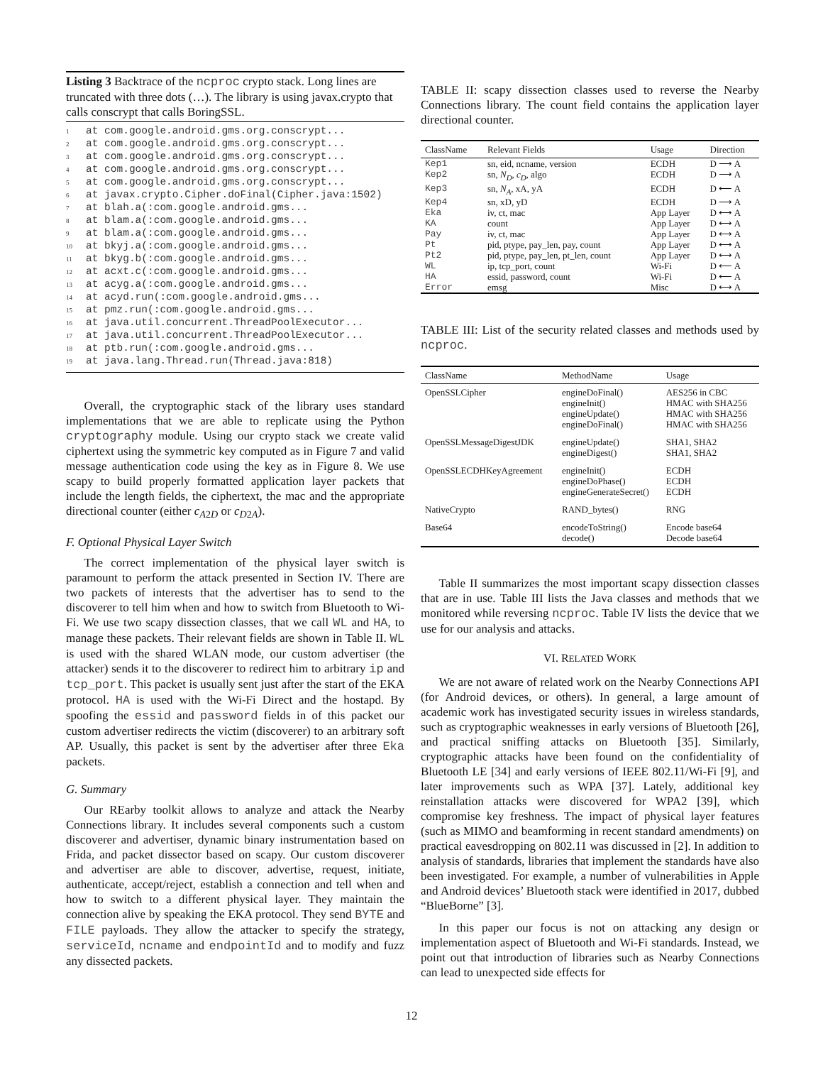Listing 3 Backtrace of the ncproc crypto stack. Long lines are truncated with three dots (…). The library is using javax.crypto that calls conscrypt that calls BoringSSL.
1 at com.google.android.gms.org.conscrypt...
2 at com.google.android.gms.org.conscrypt...
3 at com.google.android.gms.org.conscrypt...
4 at com.google.android.gms.org.conscrypt...
5 at com.google.android.gms.org.conscrypt...
6 at javax.crypto.Cipher.doFinal(Cipher.java:1502)
7 at blah.a(:com.google.android.gms...
8 at blam.a(:com.google.android.gms...
9 at blam.a(:com.google.android.gms...
10 at bkyj.a(:com.google.android.gms...
11 at bkyg.b(:com.google.android.gms...
12 at acxt.c(:com.google.android.gms...
13 at acyg.a(:com.google.android.gms...
14 at acyd.run(:com.google.android.gms...
15 at pmz.run(:com.google.android.gms...
16 at java.util.concurrent.ThreadPoolExecutor...
17 at java.util.concurrent.ThreadPoolExecutor...
18 at ptb.run(:com.google.android.gms...
19 at java.lang.Thread.run(Thread.java:818)
Overall, the cryptographic stack of the library uses standard implementations that we are able to replicate using the Python cryptography module. Using our crypto stack we create valid ciphertext using the symmetric key computed as in Figure 7 and valid message authentication code using the key as in Figure 8. We use scapy to build properly formatted application layer packets that include the length fields, the ciphertext, the mac and the appropriate directional counter (either c<sub>A2D</sub> or c<sub>D2A</sub>).
F. Optional Physical Layer Switch
The correct implementation of the physical layer switch is paramount to perform the attack presented in Section IV. There are two packets of interests that the advertiser has to send to the discoverer to tell him when and how to switch from Bluetooth to Wi-Fi. We use two scapy dissection classes, that we call WL and HA, to manage these packets. Their relevant fields are shown in Table II. WL is used with the shared WLAN mode, our custom advertiser (the attacker) sends it to the discoverer to redirect him to arbitrary ip and tcp_port. This packet is usually sent just after the start of the EKA protocol. HA is used with the Wi-Fi Direct and the hostapd. By spoofing the essid and password fields in of this packet our custom advertiser redirects the victim (discoverer) to an arbitrary soft AP. Usually, this packet is sent by the advertiser after three Eka packets.
G. Summary
Our REarby toolkit allows to analyze and attack the Nearby Connections library. It includes several components such a custom discoverer and advertiser, dynamic binary instrumentation based on Frida, and packet dissector based on scapy. Our custom discoverer and advertiser are able to discover, advertise, request, initiate, authenticate, accept/reject, establish a connection and tell when and how to switch to a different physical layer. They maintain the connection alive by speaking the EKA protocol. They send BYTE and FILE payloads. They allow the attacker to specify the strategy, serviceId, ncname and endpointId and to modify and fuzz any dissected packets.
TABLE II: scapy dissection classes used to reverse the Nearby Connections library. The count field contains the application layer directional counter.
| ClassName | Relevant Fields | Usage | Direction |
| --- | --- | --- | --- |
| Kep1 | sn, eid, ncname, version | ECDH | D ⟶ A |
| Kep2 | sn, N<sub>D</sub> , c<sub>D</sub> , algo | ECDH | D ⟶ A |
| Kep3 | sn, N<sub>A</sub> , xA, yA | ECDH | D ⟵ A |
| Kep4 | sn, xD, yD | ECDH | D ⟶ A |
| Eka | iv, ct, mac | App Layer | D ⟷ A |
| KA | count | App Layer | D ⟷ A |
| Pay | iv, ct, mac | App Layer | D ⟷ A |
| Pt | pid, ptype, pay_len, pay, count | App Layer | D ⟷ A |
| Pt2 | pid, ptype, pay_len, pt_len, count | App Layer | D ⟷ A |
| WL | ip, tcp_port, count | Wi-Fi | D ⟵ A |
| HA | essid, password, count | Wi-Fi | D ⟵ A |
| Error | emsg | Misc | D ⟷ A |
TABLE III: List of the security related classes and methods used by ncproc.
| ClassName | MethodName | Usage |
| --- | --- | --- |
| OpenSSLCipher | engineDoFinal() engineInit() engineUpdate() engineDoFinal() | AES256 in CBC HMAC with SHA256 HMAC with SHA256 HMAC with SHA256 |
| OpenSSLMessageDigestJDK | engineUpdate() engineDigest() | SHA1, SHA2 SHA1, SHA2 |
| OpenSSLECDHKeyAgreement | engineInit() engineDoPhase() engineGenerateSecret() | ECDH ECDH ECDH |
| NativeCrypto | RAND_bytes() | RNG |
| Base64 | encodeToString() decode() | Encode base64 Decode base64 |
Table II summarizes the most important scapy dissection classes that are in use. Table III lists the Java classes and methods that we monitored while reversing ncproc. Table IV lists the device that we use for our analysis and attacks.
VI. RELATED WORK
We are not aware of related work on the Nearby Connections API (for Android devices, or others). In general, a large amount of academic work has investigated security issues in wireless standards, such as cryptographic weaknesses in early versions of Bluetooth [26], and practical sniffing attacks on Bluetooth [35]. Similarly, cryptographic attacks have been found on the confidentiality of Bluetooth LE [34] and early versions of IEEE 802.11/Wi-Fi [9], and later improvements such as WPA [37]. Lately, additional key reinstallation attacks were discovered for WPA2 [39], which compromise key freshness. The impact of physical layer features (such as MIMO and beamforming in recent standard amendments) on practical eavesdropping on 802.11 was discussed in [2]. In addition to analysis of standards, libraries that implement the standards have also been investigated. For example, a number of vulnerabilities in Apple and Android devices’ Bluetooth stack were identified in 2017, dubbed “BlueBorne” [3].
In this paper our focus is not on attacking any design or implementation aspect of Bluetooth and Wi-Fi standards. Instead, we point out that introduction of libraries such as Nearby Connections can lead to unexpected side effects for
12